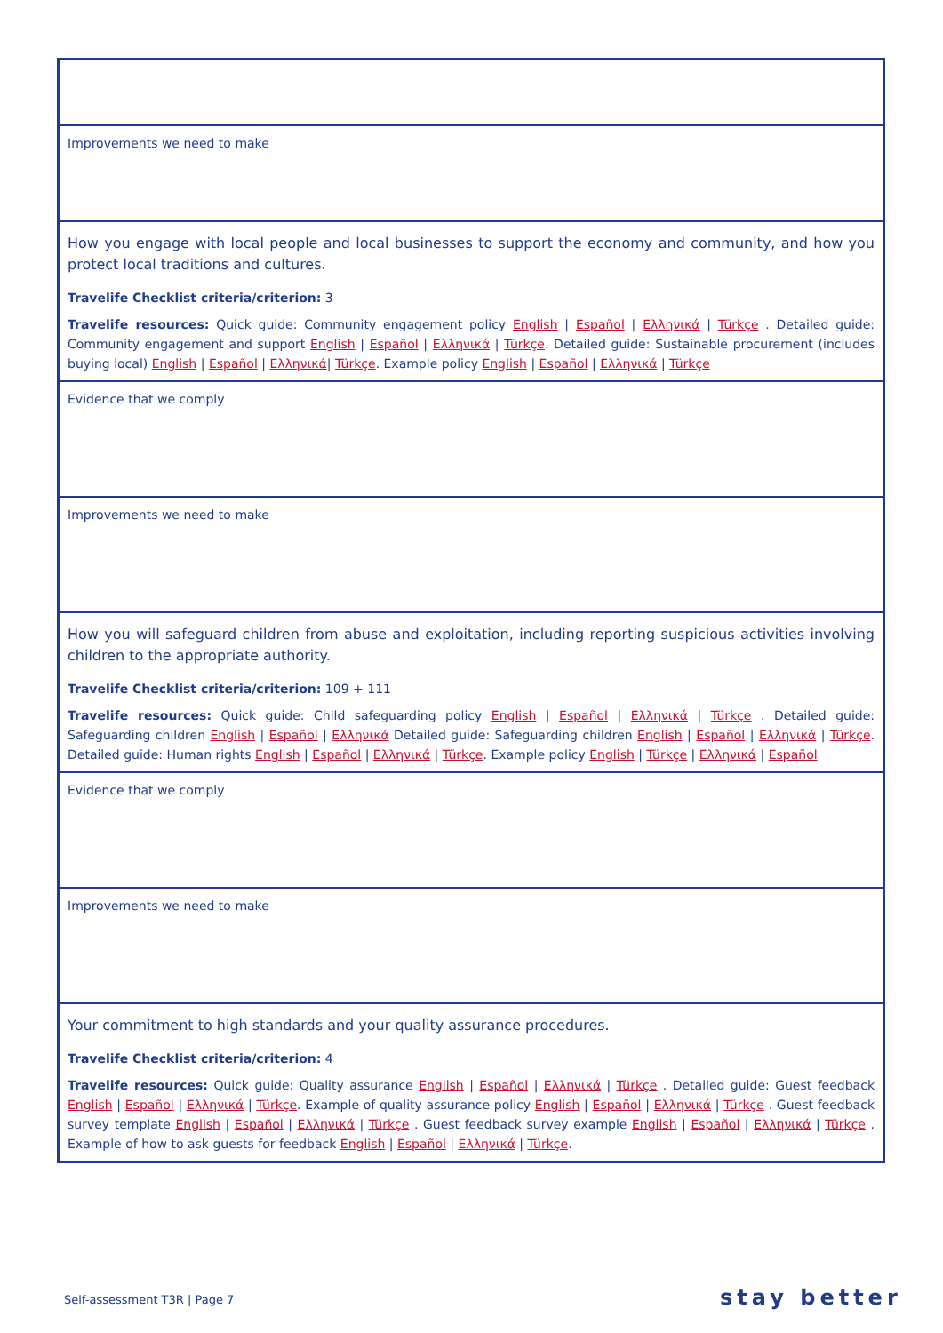| Improvements we need to make |
| How you engage with local people and local businesses to support the economy and community, and how you protect local traditions and cultures. Travelife Checklist criteria/criterion: 3 Travelife resources: Quick guide: Community engagement policy English / Español / Ελληνικά / Türkçe . Detailed guide: Community engagement and support English / Español / Ελληνικά / Türkçe . Detailed guide: Sustainable procurement (includes buying local) English / Español / Ελληνικά / Türkçe . Example policy English / Español / Ελληνικά / Türkçe |
| Evidence that we comply |
| Improvements we need to make |
| How you will safeguard children from abuse and exploitation, including reporting suspicious activities involving children to the appropriate authority. Travelife Checklist criteria/criterion: 109 + 111 Travelife resources: Quick guide: Child safeguarding policy English / Español / Ελληνικά / Türkçe . Detailed guide: Safeguarding children English / Español / Ελληνικά Detailed guide: Safeguarding children English / Español / Ελληνικά / Türkçe . Detailed guide: Human rights English / Español / Ελληνικά / Türkçe . Example policy English / Türkçe / Ελληνικά / Español |
| Evidence that we comply |
| Improvements we need to make |
| Your commitment to high standards and your quality assurance procedures. Travelife Checklist criteria/criterion: 4 Travelife resources: Quick guide: Quality assurance English / Español / Ελληνικά / Türkçe . Detailed guide: Guest feedback English / Español / Ελληνικά / Türkçe . Example of quality assurance policy English / Español / Ελληνικά / Türkçe . Guest feedback survey template English / Español / Ελληνικά / Türkçe . Guest feedback survey example English / Español / Ελληνικά / Türkçe . Example of how to ask guests for feedback English / Español / Ελληνικά / Türkçe . |
Self-assessment T3R | Page 7 stay better